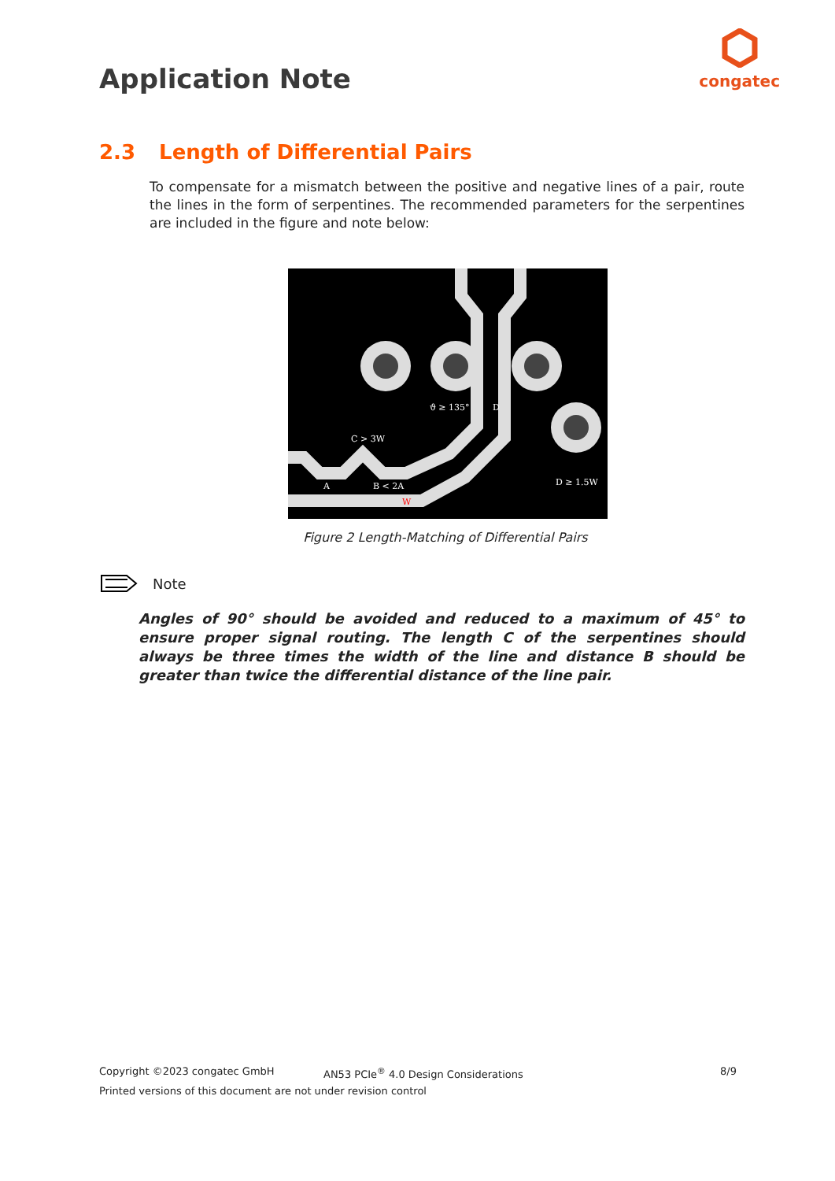Application Note
congatec
2.3 Length of Differential Pairs
To compensate for a mismatch between the positive and negative lines of a pair, route the lines in the form of serpentines. The recommended parameters for the serpentines are included in the figure and note below:
ϑ ≥ 135°
D
C > 3W
A
B < 2A
D ≥ 1.5W
W
Figure 2 Length-Matching of Differential Pairs
Note
Angles of 90° should be avoided and reduced to a maximum of 45° to ensure proper signal routing. The length C of the serpentines should always be three times the width of the line and distance B should be greater than twice the differential distance of the line pair.
Copyright ©2023 congatec GmbH AN53 PCIe<sup>®</sup> 4.0 Design Considerations 8/9
Printed versions of this document are not under revision control